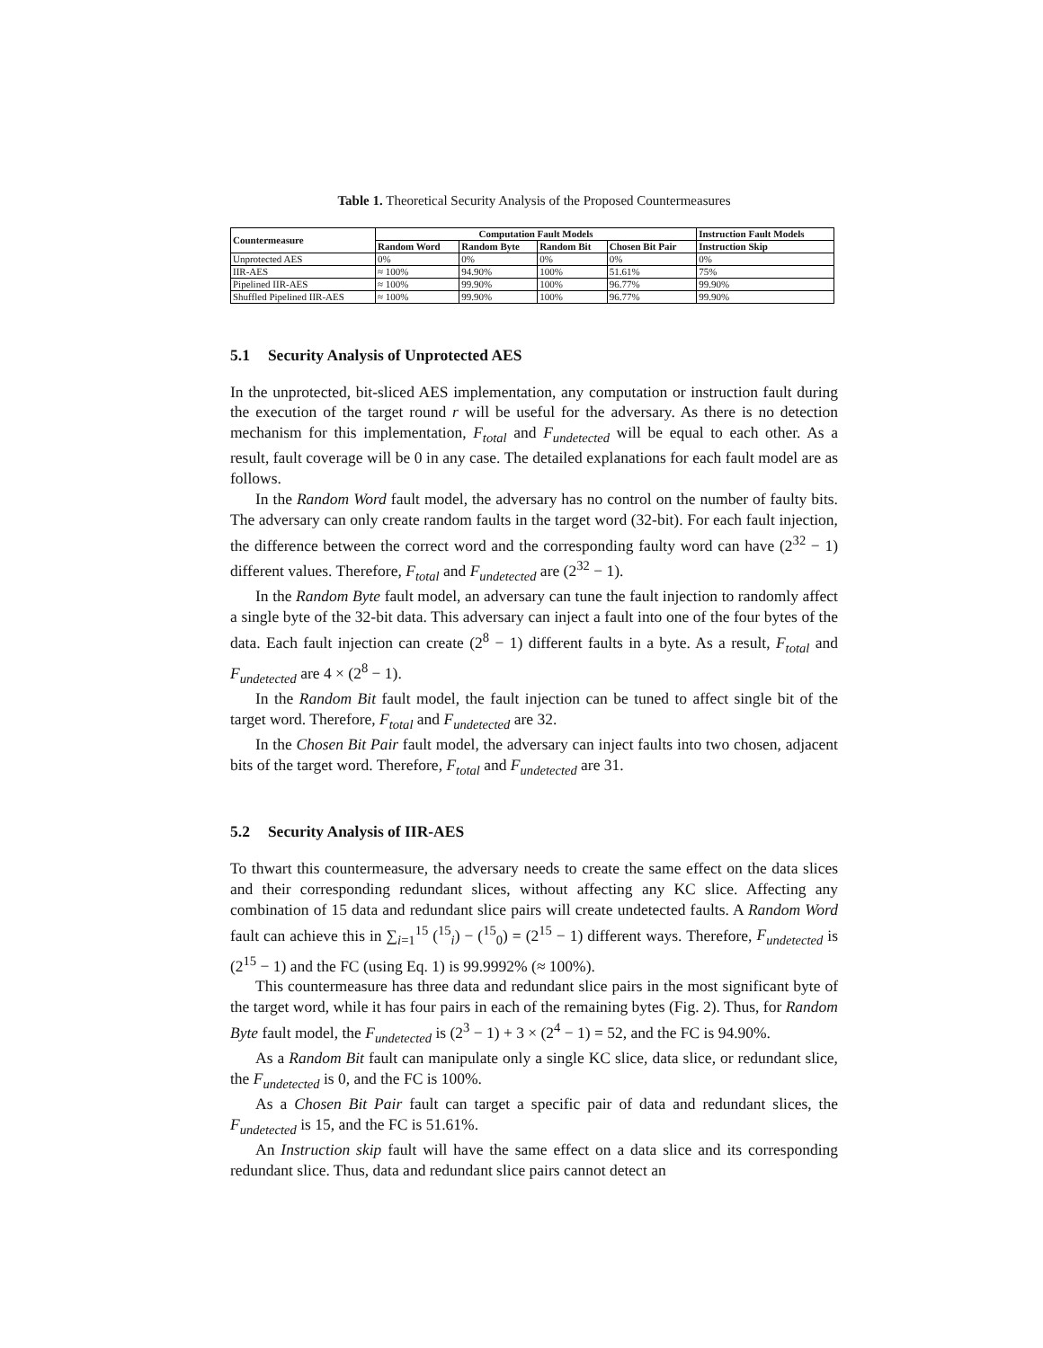Table 1. Theoretical Security Analysis of the Proposed Countermeasures
| Countermeasure | Computation Fault Models | | | | Instruction Fault Models |
| --- | --- | --- | --- | --- | --- |
| | Random Word | Random Byte | Random Bit | Chosen Bit Pair | Instruction Skip |
| Unprotected AES | 0% | 0% | 0% | 0% | 0% |
| IIR-AES | ≈ 100% | 94.90% | 100% | 51.61% | 75% |
| Pipelined IIR-AES | ≈ 100% | 99.90% | 100% | 96.77% | 99.90% |
| Shuffled Pipelined IIR-AES | ≈ 100% | 99.90% | 100% | 96.77% | 99.90% |
5.1 Security Analysis of Unprotected AES
In the unprotected, bit-sliced AES implementation, any computation or instruction fault during the execution of the target round r will be useful for the adversary. As there is no detection mechanism for this implementation, F<sub>total</sub> and F<sub>undetected</sub> will be equal to each other. As a result, fault coverage will be 0 in any case. The detailed explanations for each fault model are as follows.
In the Random Word fault model, the adversary has no control on the number of faulty bits. The adversary can only create random faults in the target word (32-bit). For each fault injection, the difference between the correct word and the corresponding faulty word can have (2<sup>32</sup> − 1) different values. Therefore, F<sub>total</sub> and F<sub>undetected</sub> are (2<sup>32</sup> − 1).
In the Random Byte fault model, an adversary can tune the fault injection to randomly affect a single byte of the 32-bit data. This adversary can inject a fault into one of the four bytes of the data. Each fault injection can create (2<sup>8</sup> − 1) different faults in a byte. As a result, F<sub>total</sub> and F<sub>undetected</sub> are 4 × (2<sup>8</sup> − 1).
In the Random Bit fault model, the fault injection can be tuned to affect single bit of the target word. Therefore, F<sub>total</sub> and F<sub>undetected</sub> are 32.
In the Chosen Bit Pair fault model, the adversary can inject faults into two chosen, adjacent bits of the target word. Therefore, F<sub>total</sub> and F<sub>undetected</sub> are 31.
5.2 Security Analysis of IIR-AES
To thwart this countermeasure, the adversary needs to create the same effect on the data slices and their corresponding redundant slices, without affecting any KC slice. Affecting any combination of 15 data and redundant slice pairs will create undetected faults. A Random Word fault can achieve this in ∑<sub>i=1</sub><sup>15</sup> (<sup>15</sup><sub>i</sub>) − (<sup>15</sup><sub>0</sub>) = (2<sup>15</sup> − 1) different ways. Therefore, F<sub>undetected</sub> is (2<sup>15</sup> − 1) and the FC (using Eq. 1) is 99.9992% (≈ 100%).
This countermeasure has three data and redundant slice pairs in the most significant byte of the target word, while it has four pairs in each of the remaining bytes (Fig. 2). Thus, for Random Byte fault model, the F<sub>undetected</sub> is (2<sup>3</sup> − 1) + 3 × (2<sup>4</sup> − 1) = 52, and the FC is 94.90%.
As a Random Bit fault can manipulate only a single KC slice, data slice, or redundant slice, the F<sub>undetected</sub> is 0, and the FC is 100%.
As a Chosen Bit Pair fault can target a specific pair of data and redundant slices, the F<sub>undetected</sub> is 15, and the FC is 51.61%.
An Instruction skip fault will have the same effect on a data slice and its corresponding redundant slice. Thus, data and redundant slice pairs cannot detect an